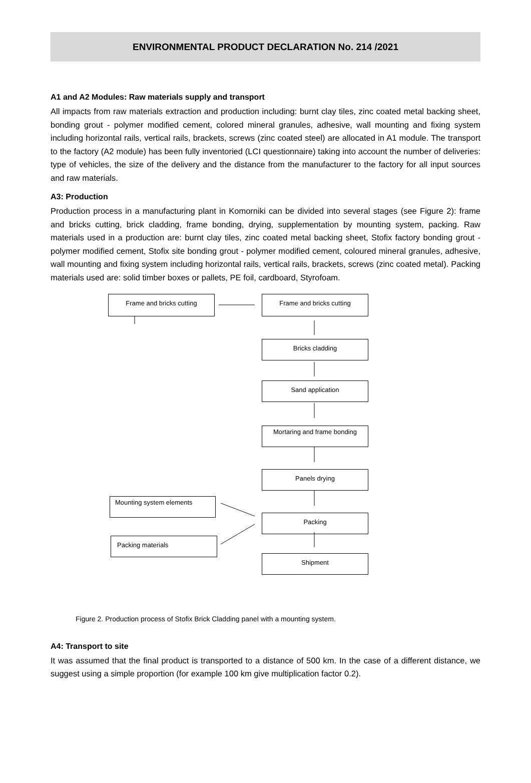ENVIRONMENTAL PRODUCT DECLARATION No. 214 /2021
A1 and A2 Modules: Raw materials supply and transport
All impacts from raw materials extraction and production including: burnt clay tiles, zinc coated metal backing sheet, bonding grout - polymer modified cement, colored mineral granules, adhesive, wall mounting and fixing system including horizontal rails, vertical rails, brackets, screws (zinc coated steel) are allocated in A1 module. The transport to the factory (A2 module) has been fully inventoried (LCI questionnaire) taking into account the number of deliveries: type of vehicles, the size of the delivery and the distance from the manufacturer to the factory for all input sources and raw materials.
A3: Production
Production process in a manufacturing plant in Komorniki can be divided into several stages (see Figure 2): frame and bricks cutting, brick cladding, frame bonding, drying, supplementation by mounting system, packing. Raw materials used in a production are: burnt clay tiles, zinc coated metal backing sheet, Stofix factory bonding grout - polymer modified cement, Stofix site bonding grout - polymer modified cement, coloured mineral granules, adhesive, wall mounting and fixing system including horizontal rails, vertical rails, brackets, screws (zinc coated metal). Packing materials used are: solid timber boxes or pallets, PE foil, cardboard, Styrofoam.
Frame and bricks cutting Frame and bricks cutting
Bricks cladding
Sand application
Mortaring and frame bonding
Panels drying
Packing
Shipment
Mounting system elements
Packing materials
Figure 2. Production process of Stofix Brick Cladding panel with a mounting system.
A4: Transport to site
It was assumed that the final product is transported to a distance of 500 km. In the case of a different distance, we suggest using a simple proportion (for example 100 km give multiplication factor 0.2).